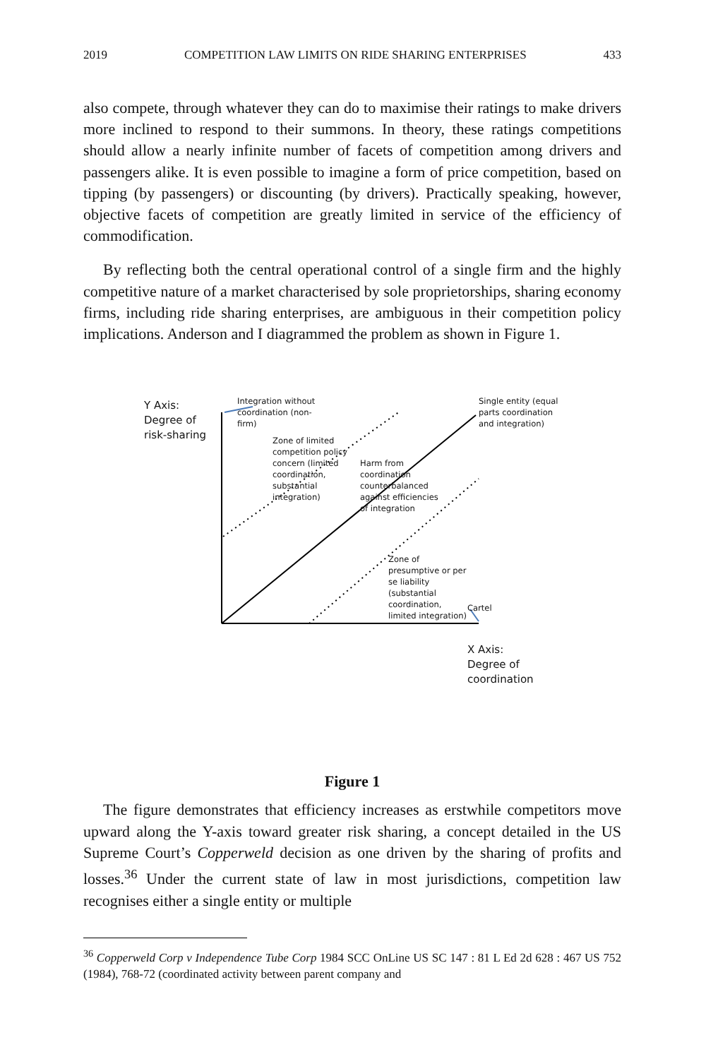2019 COMPETITION LAW LIMITS ON RIDE SHARING ENTERPRISES 433
also compete, through whatever they can do to maximise their ratings to make drivers more inclined to respond to their summons. In theory, these ratings competitions should allow a nearly infinite number of facets of competition among drivers and passengers alike. It is even possible to imagine a form of price competition, based on tipping (by passengers) or discounting (by drivers). Practically speaking, however, objective facets of competition are greatly limited in service of the efficiency of commodification.
By reflecting both the central operational control of a single firm and the highly competitive nature of a market characterised by sole proprietorships, sharing economy firms, including ride sharing enterprises, are ambiguous in their competition policy implications. Anderson and I diagrammed the problem as shown in Figure 1.
Y Axis:
Degree of
risk-sharing
Integration without
coordination (non-
firm)
Single entity (equal
parts coordination
and integration)
Zone of limited
competition policy
concern (limited
coordination,
substantial
integration)
Harm from
coordination
counterbalanced
against efficiencies
of integration
Zone of
presumptive or per
se liability
(substantial
coordination,
limited integration)
Cartel
X Axis:
Degree of
coordination
Figure 1
The figure demonstrates that efficiency increases as erstwhile competitors move upward along the Y-axis toward greater risk sharing, a concept detailed in the US Supreme Court’s Copperweld decision as one driven by the sharing of profits and losses.<sup>36</sup> Under the current state of law in most jurisdictions, competition law recognises either a single entity or multiple
<sup>36</sup> Copperweld Corp v Independence Tube Corp 1984 SCC OnLine US SC 147 : 81 L Ed 2d 628 : 467 US 752 (1984), 768-72 (coordinated activity between parent company and